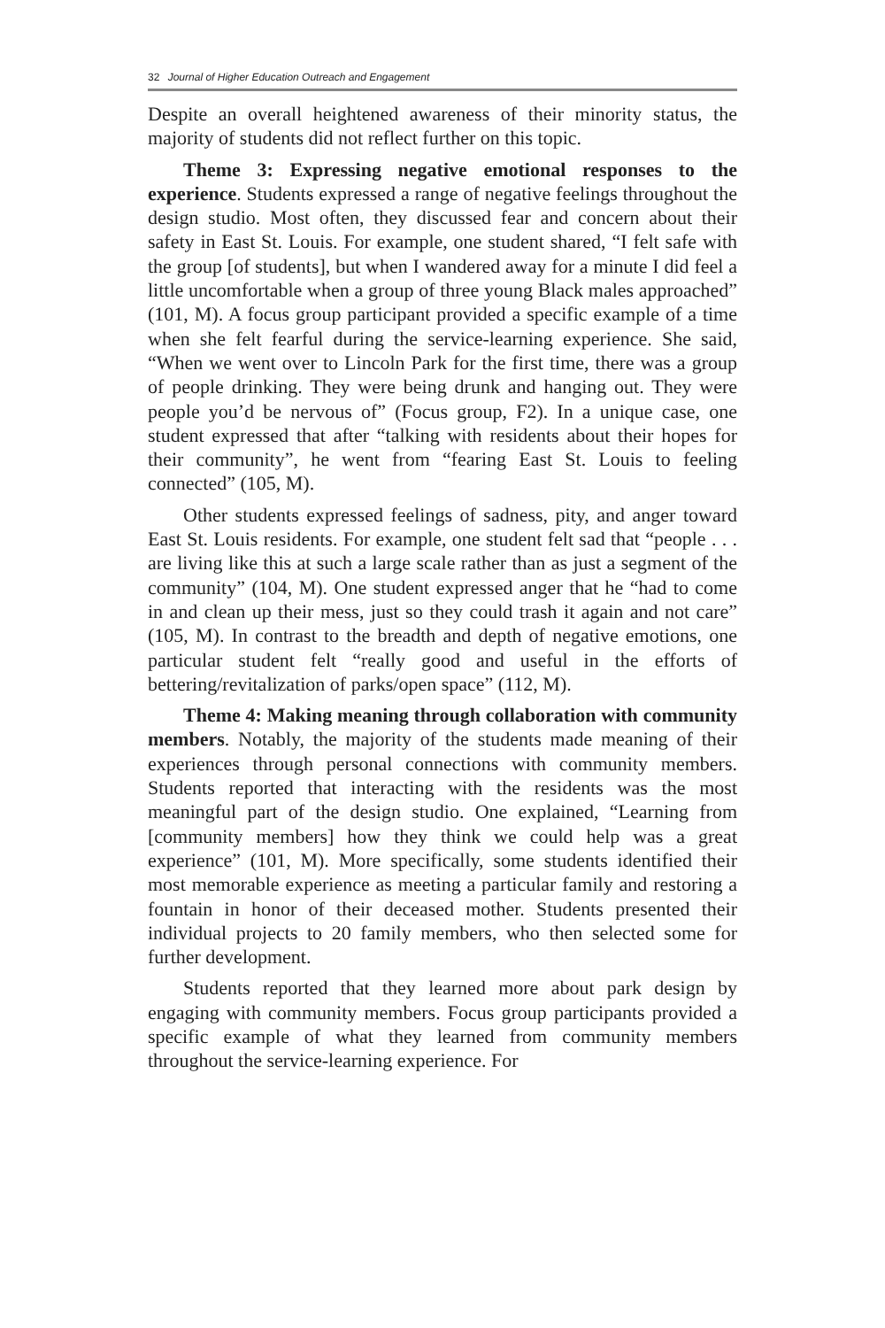32 Journal of Higher Education Outreach and Engagement
Despite an overall heightened awareness of their minority status, the majority of students did not reflect further on this topic.
Theme 3: Expressing negative emotional responses to the experience. Students expressed a range of negative feelings throughout the design studio. Most often, they discussed fear and concern about their safety in East St. Louis. For example, one student shared, “I felt safe with the group [of students], but when I wandered away for a minute I did feel a little uncomfortable when a group of three young Black males approached” (101, M). A focus group participant provided a specific example of a time when she felt fearful during the service-learning experience. She said, “When we went over to Lincoln Park for the first time, there was a group of people drinking. They were being drunk and hanging out. They were people you’d be nervous of” (Focus group, F2). In a unique case, one student expressed that after “talking with residents about their hopes for their community”, he went from “fearing East St. Louis to feeling connected” (105, M).
Other students expressed feelings of sadness, pity, and anger toward East St. Louis residents. For example, one student felt sad that “people . . . are living like this at such a large scale rather than as just a segment of the community” (104, M). One student expressed anger that he “had to come in and clean up their mess, just so they could trash it again and not care” (105, M). In contrast to the breadth and depth of negative emotions, one particular student felt “really good and useful in the efforts of bettering/revitalization of parks/open space” (112, M).
Theme 4: Making meaning through collaboration with community members. Notably, the majority of the students made meaning of their experiences through personal connections with community members. Students reported that interacting with the residents was the most meaningful part of the design studio. One explained, “Learning from [community members] how they think we could help was a great experience” (101, M). More specifically, some students identified their most memorable experience as meeting a particular family and restoring a fountain in honor of their deceased mother. Students presented their individual projects to 20 family members, who then selected some for further development.
Students reported that they learned more about park design by engaging with community members. Focus group participants provided a specific example of what they learned from community members throughout the service-learning experience. For